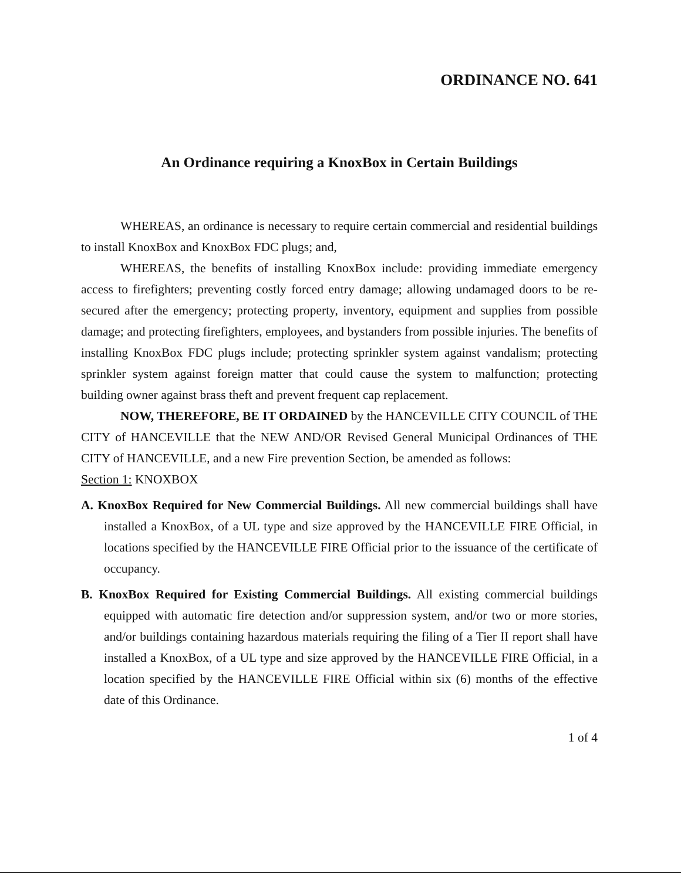ORDINANCE NO. 641
An Ordinance requiring a KnoxBox in Certain Buildings
WHEREAS, an ordinance is necessary to require certain commercial and residential buildings to install KnoxBox and KnoxBox FDC plugs; and,
WHEREAS, the benefits of installing KnoxBox include: providing immediate emergency access to firefighters; preventing costly forced entry damage; allowing undamaged doors to be re-secured after the emergency; protecting property, inventory, equipment and supplies from possible damage; and protecting firefighters, employees, and bystanders from possible injuries. The benefits of installing KnoxBox FDC plugs include; protecting sprinkler system against vandalism; protecting sprinkler system against foreign matter that could cause the system to malfunction; protecting building owner against brass theft and prevent frequent cap replacement.
NOW, THEREFORE, BE IT ORDAINED by the HANCEVILLE CITY COUNCIL of THE CITY of HANCEVILLE that the NEW AND/OR Revised General Municipal Ordinances of THE CITY of HANCEVILLE, and a new Fire prevention Section, be amended as follows:
Section 1: KNOXBOX
A. KnoxBox Required for New Commercial Buildings. All new commercial buildings shall have installed a KnoxBox, of a UL type and size approved by the HANCEVILLE FIRE Official, in locations specified by the HANCEVILLE FIRE Official prior to the issuance of the certificate of occupancy.
B. KnoxBox Required for Existing Commercial Buildings. All existing commercial buildings equipped with automatic fire detection and/or suppression system, and/or two or more stories, and/or buildings containing hazardous materials requiring the filing of a Tier II report shall have installed a KnoxBox, of a UL type and size approved by the HANCEVILLE FIRE Official, in a location specified by the HANCEVILLE FIRE Official within six (6) months of the effective date of this Ordinance.
1 of 4